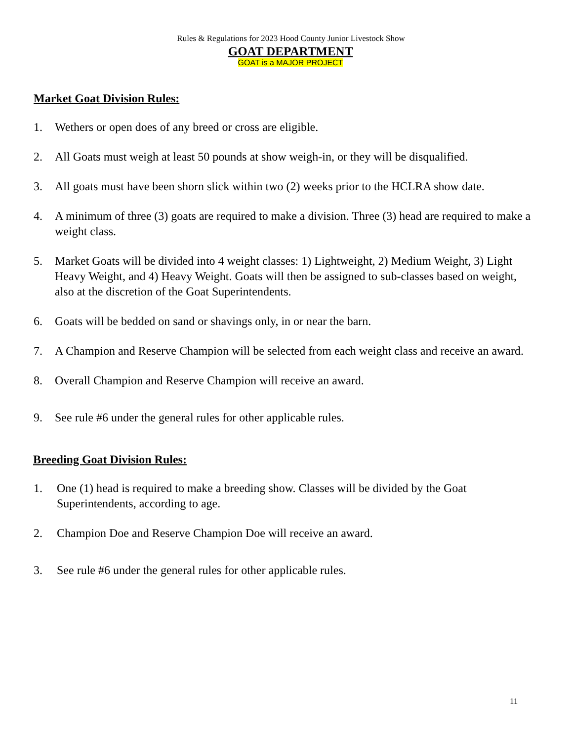Rules & Regulations for 2023 Hood County Junior Livestock Show
GOAT DEPARTMENT
GOAT is a MAJOR PROJECT
Market Goat Division Rules:
1. Wethers or open does of any breed or cross are eligible.
2. All Goats must weigh at least 50 pounds at show weigh-in, or they will be disqualified.
3. All goats must have been shorn slick within two (2) weeks prior to the HCLRA show date.
4. A minimum of three (3) goats are required to make a division. Three (3) head are required to make a weight class.
5. Market Goats will be divided into 4 weight classes: 1) Lightweight, 2) Medium Weight, 3) Light Heavy Weight, and 4) Heavy Weight. Goats will then be assigned to sub-classes based on weight, also at the discretion of the Goat Superintendents.
6. Goats will be bedded on sand or shavings only, in or near the barn.
7. A Champion and Reserve Champion will be selected from each weight class and receive an award.
8. Overall Champion and Reserve Champion will receive an award.
9. See rule #6 under the general rules for other applicable rules.
Breeding Goat Division Rules:
1. One (1) head is required to make a breeding show. Classes will be divided by the Goat Superintendents, according to age.
2. Champion Doe and Reserve Champion Doe will receive an award.
3. See rule #6 under the general rules for other applicable rules.
11